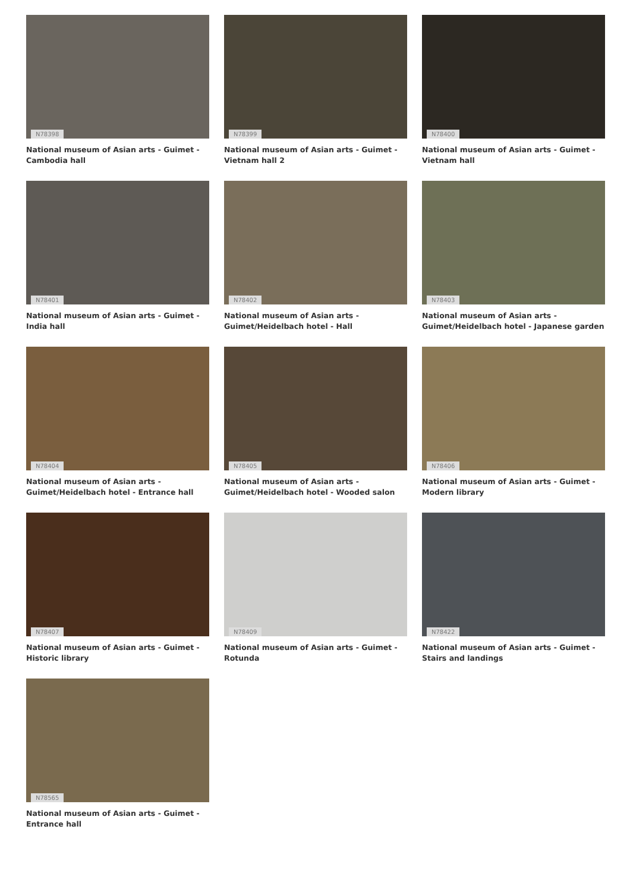N78398
National museum of Asian arts - Guimet - Cambodia hall
N78399
National museum of Asian arts - Guimet - Vietnam hall 2
N78400
National museum of Asian arts - Guimet - Vietnam hall
N78401
National museum of Asian arts - Guimet - India hall
N78402
National museum of Asian arts - Guimet/Heidelbach hotel - Hall
N78403
National museum of Asian arts - Guimet/Heidelbach hotel - Japanese garden
N78404
National museum of Asian arts - Guimet/Heidelbach hotel - Entrance hall
N78405
National museum of Asian arts - Guimet/Heidelbach hotel - Wooded salon
N78406
National museum of Asian arts - Guimet - Modern library
N78407
National museum of Asian arts - Guimet - Historic library
N78409
National museum of Asian arts - Guimet - Rotunda
N78422
National museum of Asian arts - Guimet - Stairs and landings
N78565
National museum of Asian arts - Guimet - Entrance hall